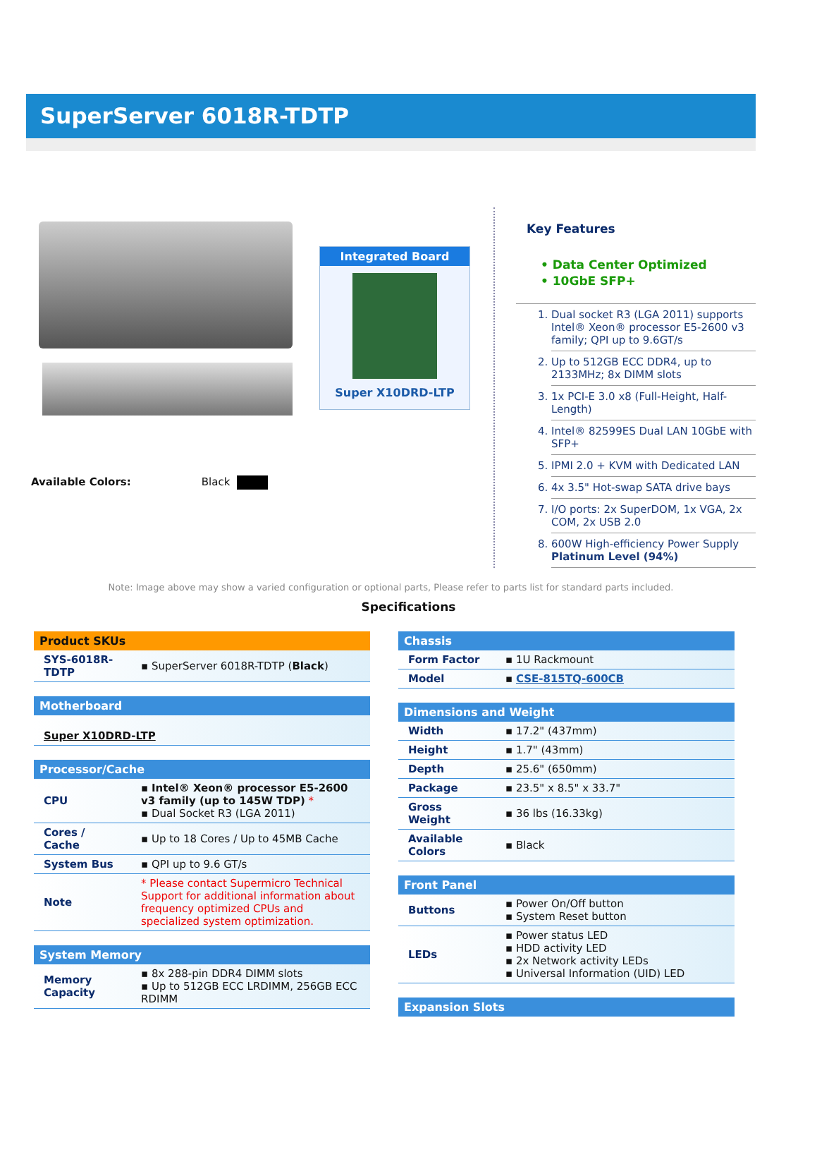SuperServer 6018R-TDTP
Integrated Board
Super X10DRD-LTP
Available Colors: Black
Key Features
• Data Center Optimized
• 10GbE SFP+
1. Dual socket R3 (LGA 2011) supports Intel® Xeon® processor E5-2600 v3 family; QPI up to 9.6GT/s
2. Up to 512GB ECC DDR4, up to 2133MHz; 8x DIMM slots
3. 1x PCI-E 3.0 x8 (Full-Height, Half-Length)
4. Intel® 82599ES Dual LAN 10GbE with SFP+
5. IPMI 2.0 + KVM with Dedicated LAN
6. 4x 3.5" Hot-swap SATA drive bays
7. I/O ports: 2x SuperDOM, 1x VGA, 2x COM, 2x USB 2.0
8. 600W High-efficiency Power Supply Platinum Level (94%)
Note: Image above may show a varied configuration or optional parts, Please refer to parts list for standard parts included.
Specifications
| Product SKUs | |
| --- | --- |
| SYS-6018R-TDTP | ▪ SuperServer 6018R-TDTP ( Black ) |
| Motherboard |
| --- |
| Super X10DRD-LTP |
| Processor/Cache | |
| --- | --- |
| CPU | ▪ Intel® Xeon® processor E5-2600 v3 family (up to 145W TDP) * ▪ Dual Socket R3 (LGA 2011) |
| Cores / Cache | ▪ Up to 18 Cores / Up to 45MB Cache |
| System Bus | ▪ QPI up to 9.6 GT/s |
| Note | * Please contact Supermicro Technical Support for additional information about frequency optimized CPUs and specialized system optimization. |
| System Memory | |
| --- | --- |
| Memory Capacity | ▪ 8x 288-pin DDR4 DIMM slots ▪ Up to 512GB ECC LRDIMM, 256GB ECC RDIMM |
| Chassis | |
| --- | --- |
| Form Factor | ▪ 1U Rackmount |
| Model | ▪ CSE-815TQ-600CB |
| Dimensions and Weight | |
| --- | --- |
| Width | ▪ 17.2" (437mm) |
| Height | ▪ 1.7" (43mm) |
| Depth | ▪ 25.6" (650mm) |
| Package | ▪ 23.5" x 8.5" x 33.7" |
| Gross Weight | ▪ 36 lbs (16.33kg) |
| Available Colors | ▪ Black |
| Front Panel | |
| --- | --- |
| Buttons | ▪ Power On/Off button ▪ System Reset button |
| LEDs | ▪ Power status LED ▪ HDD activity LED ▪ 2x Network activity LEDs ▪ Universal Information (UID) LED |
| Expansion Slots |
| --- |